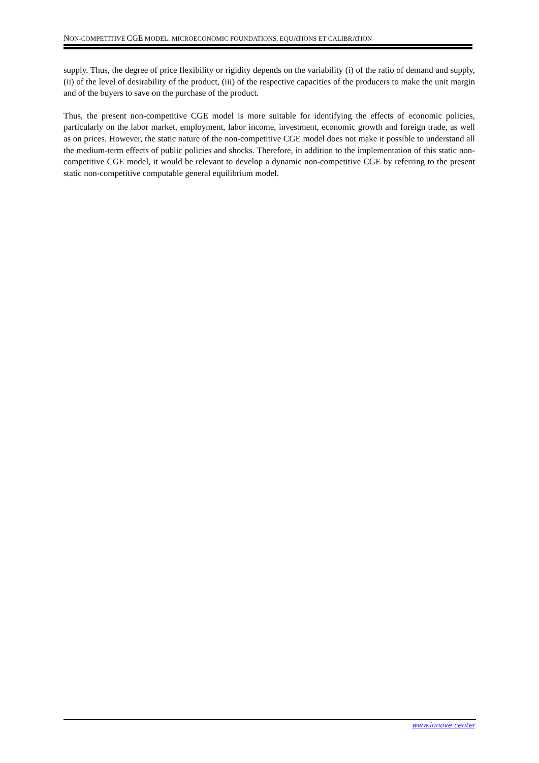NON-COMPETITIVE CGE MODEL: MICROECONOMIC FOUNDATIONS, EQUATIONS ET CALIBRATION
supply. Thus, the degree of price flexibility or rigidity depends on the variability (i) of the ratio of demand and supply, (ii) of the level of desirability of the product, (iii) of the respective capacities of the producers to make the unit margin and of the buyers to save on the purchase of the product.
Thus, the present non-competitive CGE model is more suitable for identifying the effects of economic policies, particularly on the labor market, employment, labor income, investment, economic growth and foreign trade, as well as on prices. However, the static nature of the non-competitive CGE model does not make it possible to understand all the medium-term effects of public policies and shocks. Therefore, in addition to the implementation of this static non-competitive CGE model, it would be relevant to develop a dynamic non-competitive CGE by referring to the present static non-competitive computable general equilibrium model.
www.innove.center